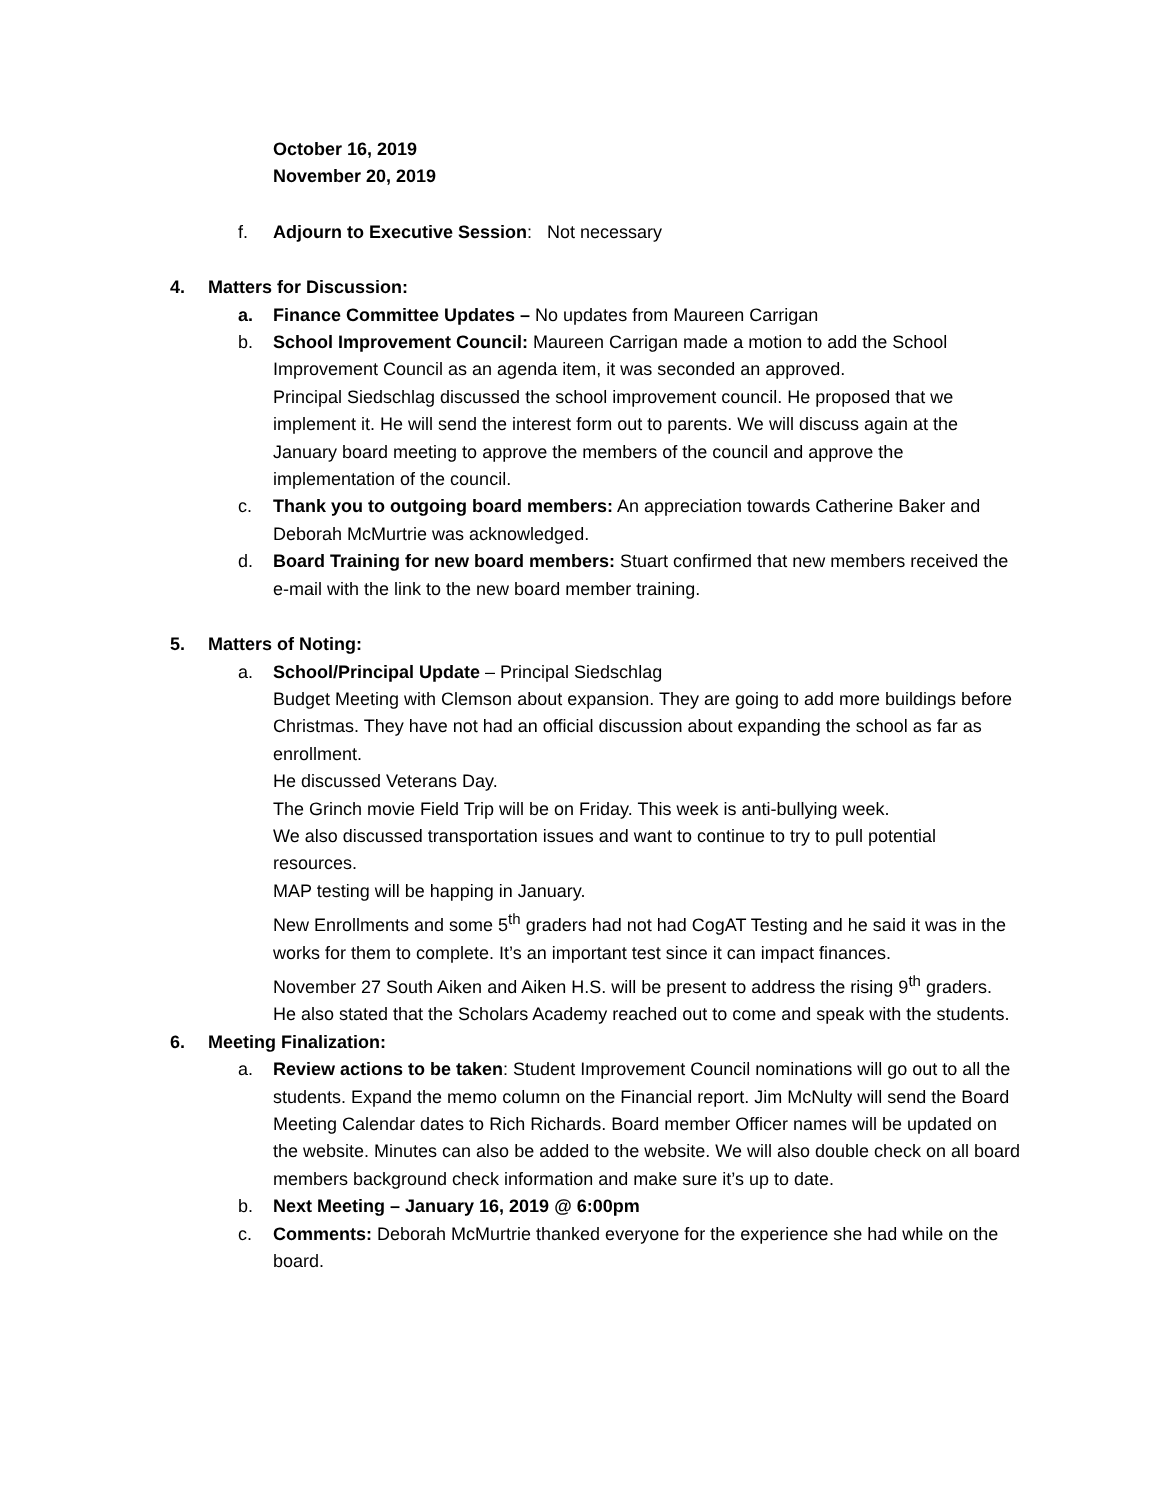October 16, 2019
November 20, 2019
f. Adjourn to Executive Session: Not necessary
4. Matters for Discussion:
a. Finance Committee Updates – No updates from Maureen Carrigan
b. School Improvement Council: Maureen Carrigan made a motion to add the School Improvement Council as an agenda item, it was seconded an approved.
Principal Siedschlag discussed the school improvement council. He proposed that we implement it. He will send the interest form out to parents. We will discuss again at the January board meeting to approve the members of the council and approve the implementation of the council.
c. Thank you to outgoing board members: An appreciation towards Catherine Baker and Deborah McMurtrie was acknowledged.
d. Board Training for new board members: Stuart confirmed that new members received the e-mail with the link to the new board member training.
5. Matters of Noting:
a. School/Principal Update – Principal Siedschlag
Budget Meeting with Clemson about expansion. They are going to add more buildings before Christmas. They have not had an official discussion about expanding the school as far as enrollment.
He discussed Veterans Day.
The Grinch movie Field Trip will be on Friday. This week is anti-bullying week.
We also discussed transportation issues and want to continue to try to pull potential resources.
MAP testing will be happing in January.
New Enrollments and some 5<sup>th</sup> graders had not had CogAT Testing and he said it was in the works for them to complete. It’s an important test since it can impact finances.
November 27 South Aiken and Aiken H.S. will be present to address the rising 9<sup>th</sup> graders.
He also stated that the Scholars Academy reached out to come and speak with the students.
6. Meeting Finalization:
a. Review actions to be taken: Student Improvement Council nominations will go out to all the students. Expand the memo column on the Financial report. Jim McNulty will send the Board Meeting Calendar dates to Rich Richards. Board member Officer names will be updated on the website. Minutes can also be added to the website. We will also double check on all board members background check information and make sure it’s up to date.
b. Next Meeting – January 16, 2019 @ 6:00pm
c. Comments: Deborah McMurtrie thanked everyone for the experience she had while on the board.